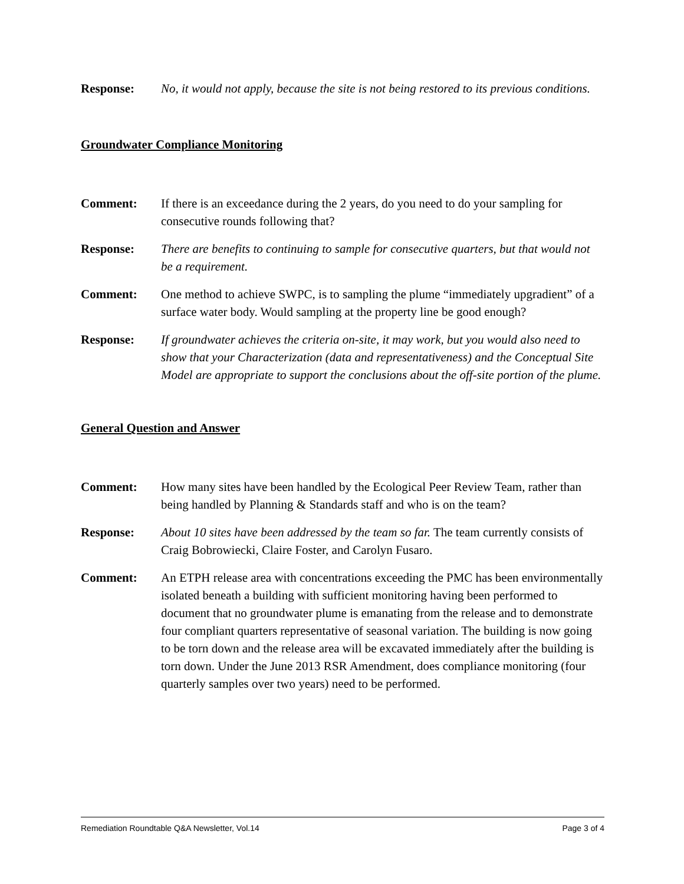Response: No, it would not apply, because the site is not being restored to its previous conditions.
Groundwater Compliance Monitoring
Comment: If there is an exceedance during the 2 years, do you need to do your sampling for consecutive rounds following that?
Response: There are benefits to continuing to sample for consecutive quarters, but that would not be a requirement.
Comment: One method to achieve SWPC, is to sampling the plume “immediately upgradient” of a surface water body. Would sampling at the property line be good enough?
Response: If groundwater achieves the criteria on-site, it may work, but you would also need to show that your Characterization (data and representativeness) and the Conceptual Site Model are appropriate to support the conclusions about the off-site portion of the plume.
General Question and Answer
Comment: How many sites have been handled by the Ecological Peer Review Team, rather than being handled by Planning & Standards staff and who is on the team?
Response: About 10 sites have been addressed by the team so far. The team currently consists of Craig Bobrowiecki, Claire Foster, and Carolyn Fusaro.
Comment: An ETPH release area with concentrations exceeding the PMC has been environmentally isolated beneath a building with sufficient monitoring having been performed to document that no groundwater plume is emanating from the release and to demonstrate four compliant quarters representative of seasonal variation. The building is now going to be torn down and the release area will be excavated immediately after the building is torn down. Under the June 2013 RSR Amendment, does compliance monitoring (four quarterly samples over two years) need to be performed.
Remediation Roundtable Q&A Newsletter, Vol.14 Page 3 of 4